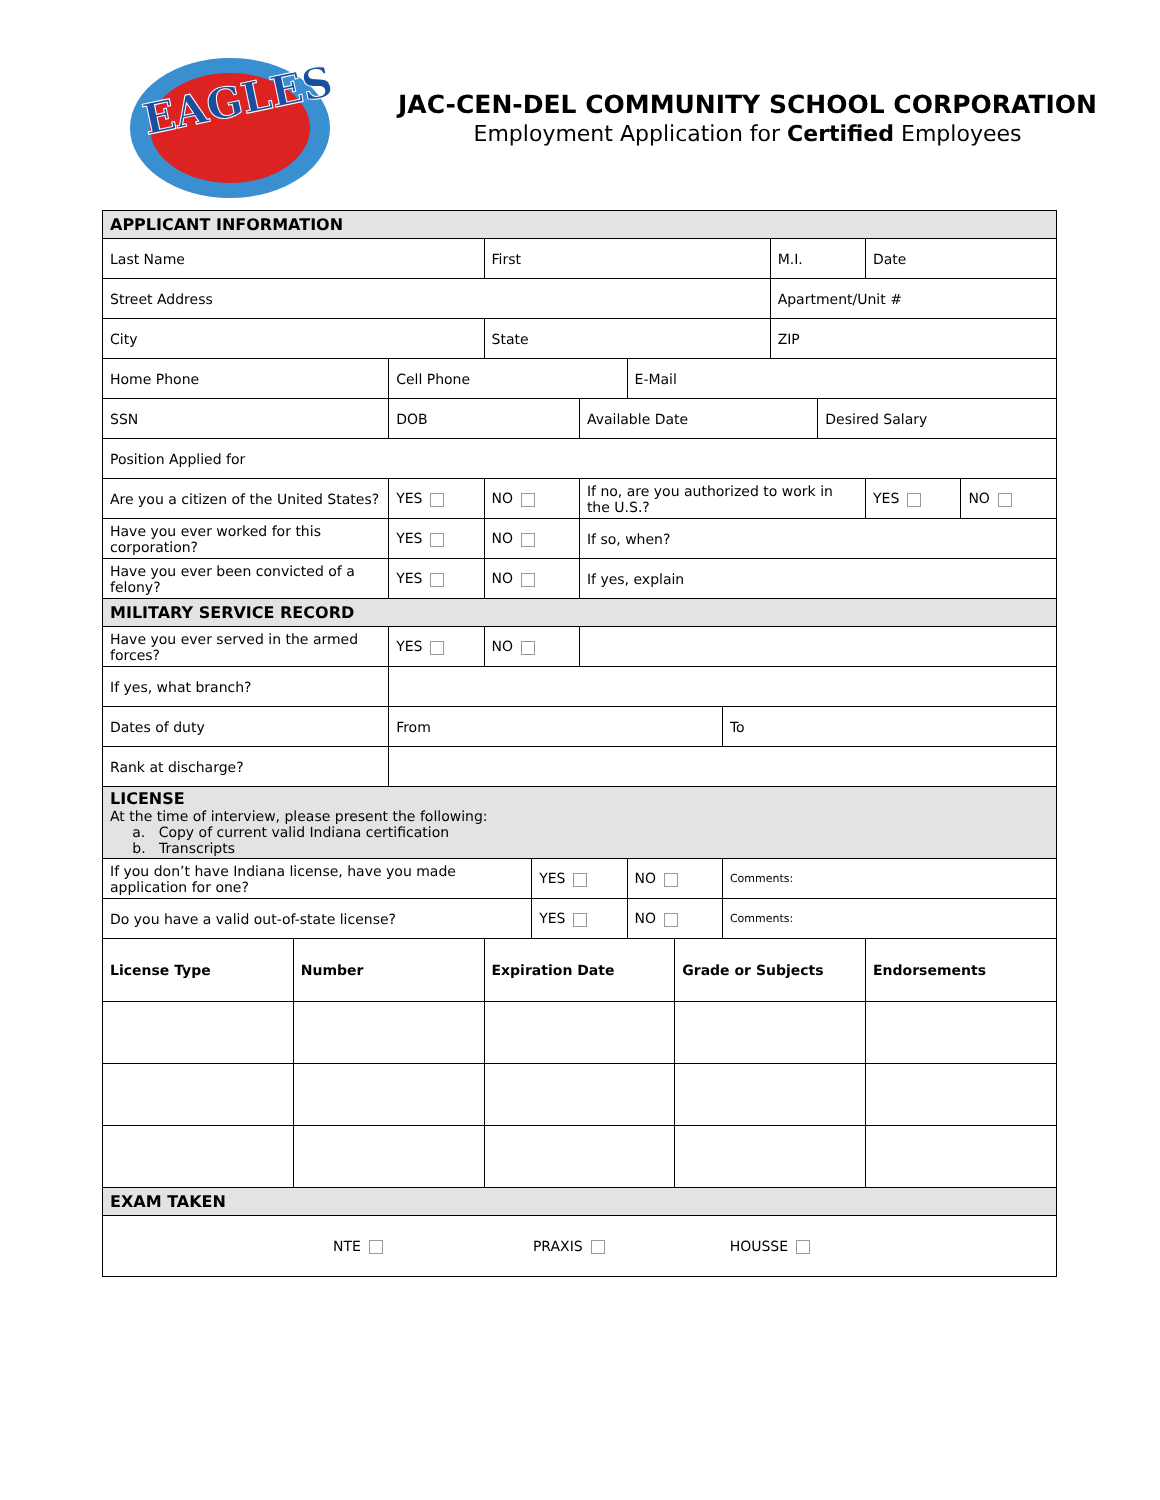EAGLES
JAC-CEN-DEL COMMUNITY SCHOOL CORPORATION
Employment Application for Certified Employees
| APPLICANT INFORMATION | | | | | | | | | | | | |
| Last Name | | | First | | | | | | M.I. | | Date | |
| Street Address | | | | | | | | | Apartment/Unit # | | | |
| City | | | State | | | | | | ZIP | | | |
| Home Phone | | Cell Phone | | | | E-Mail | | | | | | |
| SSN | | DOB | | | Available Date | | | | | Desired Salary | | |
| Position Applied for | | | | | | | | | | | | |
| Are you a citizen of the United States? | | YES | NO | | If no, are you authorized to work in the U.S.? | | | | | | YES | NO |
| Have you ever worked for this corporation? | | YES | NO | | If so, when? | | | | | | | |
| Have you ever been convicted of a felony? | | YES | NO | | If yes, explain | | | | | | | |
| MILITARY SERVICE RECORD | | | | | | | | | | | | |
| Have you ever served in the armed forces? | | YES | NO | | | | | | | | | |
| If yes, what branch? | | | | | | | | | | | | |
| Dates of duty | | From | | | | | | To | | | | |
| Rank at discharge? | | | | | | | | | | | | |
| LICENSE At the time of interview, please present the following: a. Copy of current valid Indiana certification b. Transcripts | | | | | | | | | | | | |
| If you don’t have Indiana license, have you made application for one? | | | | YES | | NO | | Comments: | | | | |
| Do you have a valid out-of-state license? | | | | YES | | NO | | Comments: | | | | |
| License Type | Number | | Expiration Date | | | | Grade or Subjects | | | | Endorsements | |
| EXAM TAKEN | | | | | | | | | | | | |
| NTE PRAXIS HOUSSE | | | | | | | | | | | | |